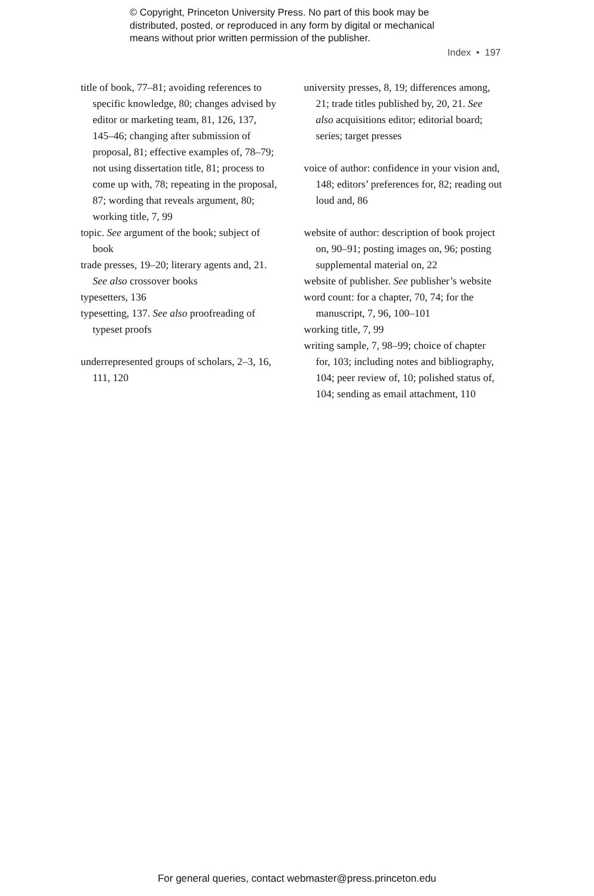© Copyright, Princeton University Press. No part of this book may be
distributed, posted, or reproduced in any form by digital or mechanical
means without prior written permission of the publisher.
Index • 197
title of book, 77–81; avoiding references to specific knowledge, 80; changes advised by editor or marketing team, 81, 126, 137, 145–46; changing after submission of proposal, 81; effective examples of, 78–79; not using dissertation title, 81; process to come up with, 78; repeating in the proposal, 87; wording that reveals argument, 80; working title, 7, 99
topic. See argument of the book; subject of book
trade presses, 19–20; literary agents and, 21. See also crossover books
typesetters, 136
typesetting, 137. See also proofreading of typeset proofs
underrepresented groups of scholars, 2–3, 16, 111, 120
university presses, 8, 19; differences among, 21; trade titles published by, 20, 21. See also acquisitions editor; editorial board; series; target presses
voice of author: confidence in your vision and, 148; editors’ preferences for, 82; reading out loud and, 86
website of author: description of book project on, 90–91; posting images on, 96; posting supplemental material on, 22
website of publisher. See publisher’s website
word count: for a chapter, 70, 74; for the manuscript, 7, 96, 100–101
working title, 7, 99
writing sample, 7, 98–99; choice of chapter for, 103; including notes and bibliography, 104; peer review of, 10; polished status of, 104; sending as email attachment, 110
For general queries, contact webmaster@press.princeton.edu